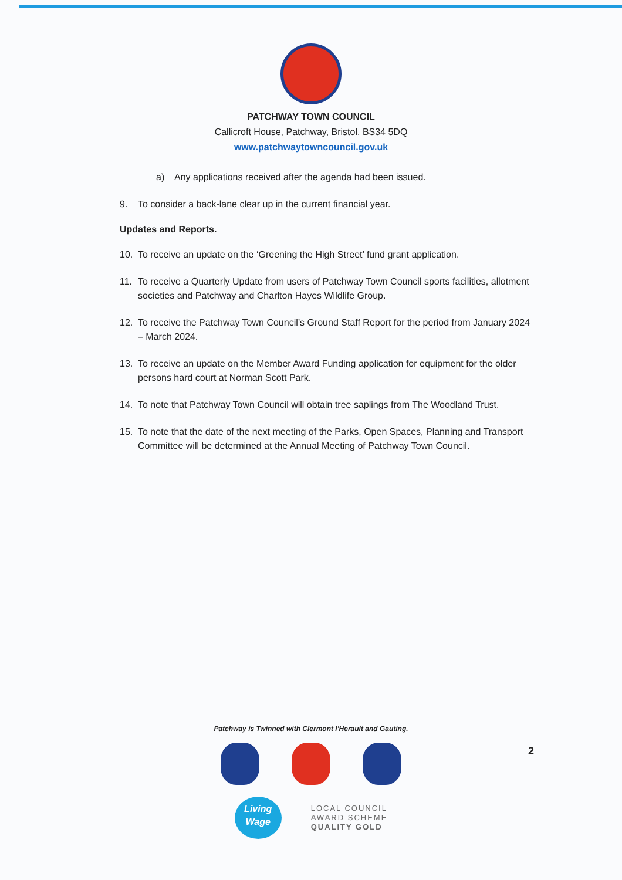PATCHWAY TOWN COUNCIL
Callicroft House, Patchway, Bristol, BS34 5DQ
www.patchwaytowncouncil.gov.uk
a) Any applications received after the agenda had been issued.
9. To consider a back-lane clear up in the current financial year.
Updates and Reports.
10. To receive an update on the ‘Greening the High Street’ fund grant application.
11. To receive a Quarterly Update from users of Patchway Town Council sports facilities, allotment societies and Patchway and Charlton Hayes Wildlife Group.
12. To receive the Patchway Town Council’s Ground Staff Report for the period from January 2024 – March 2024.
13. To receive an update on the Member Award Funding application for equipment for the older persons hard court at Norman Scott Park.
14. To note that Patchway Town Council will obtain tree saplings from The Woodland Trust.
15. To note that the date of the next meeting of the Parks, Open Spaces, Planning and Transport Committee will be determined at the Annual Meeting of Patchway Town Council.
Patchway is Twinned with Clermont l'Herault and Gauting.
Living
Wage
LOCAL COUNCIL
AWARD SCHEME
QUALITY GOLD
2